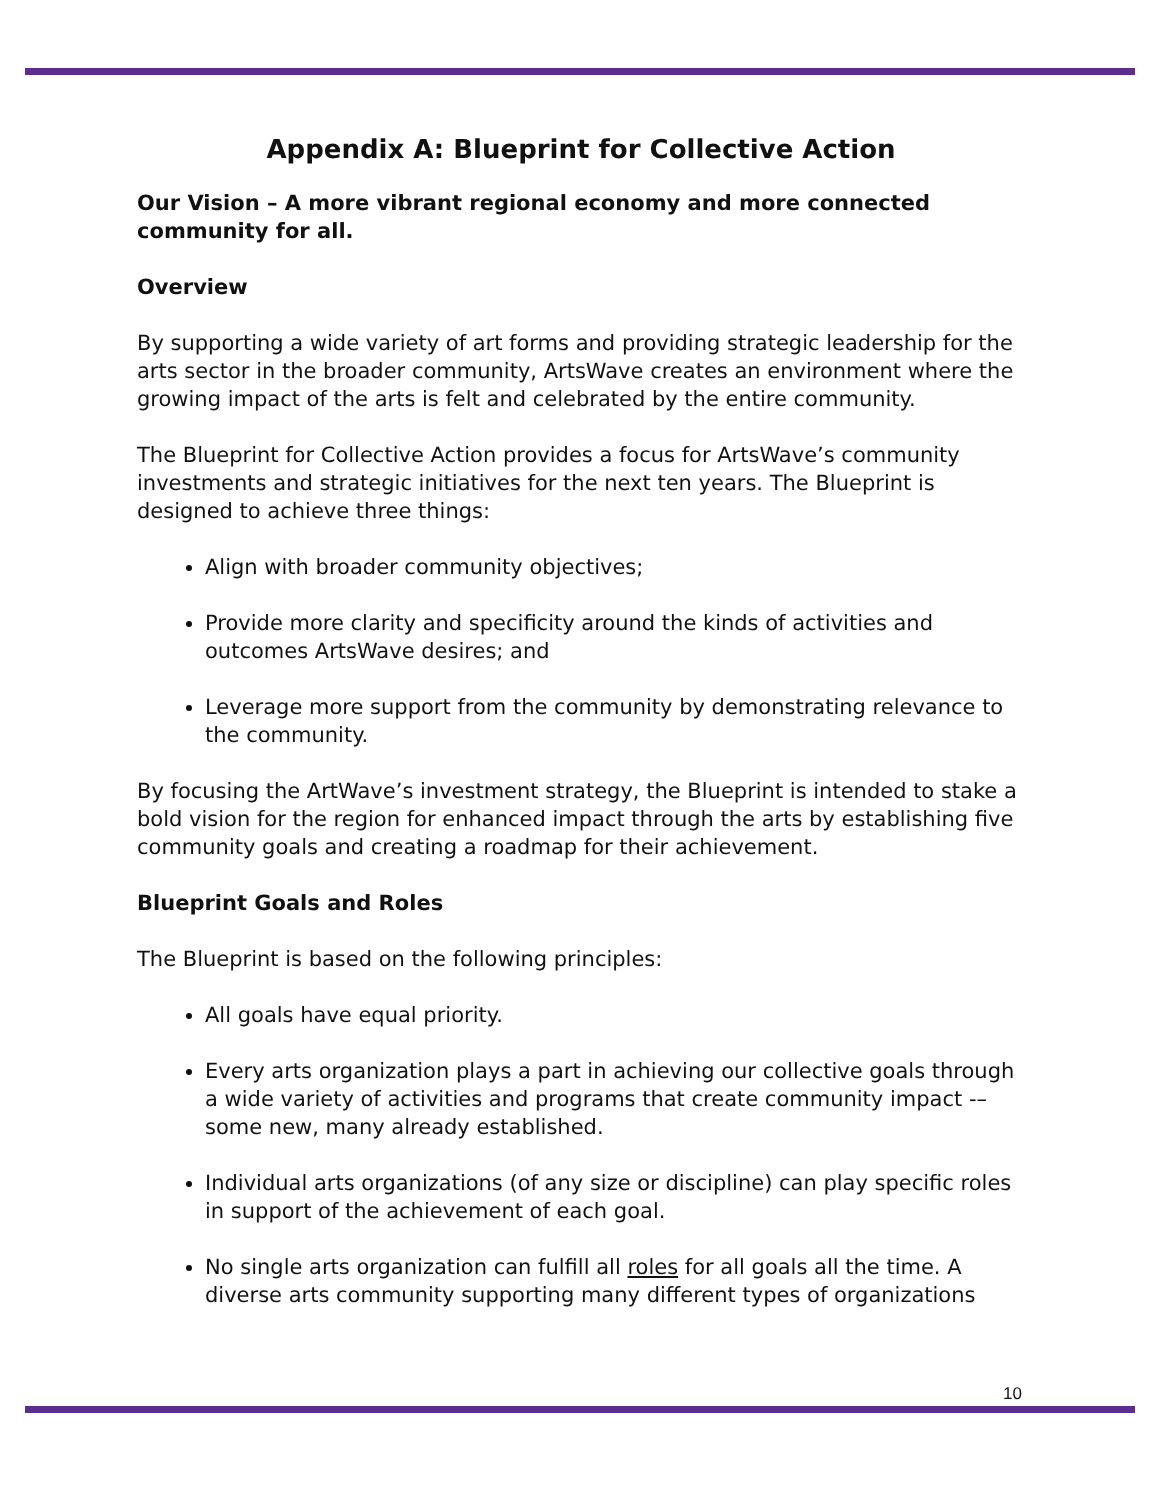Appendix A: Blueprint for Collective Action
Our Vision – A more vibrant regional economy and more connected community for all.
Overview
By supporting a wide variety of art forms and providing strategic leadership for the arts sector in the broader community, ArtsWave creates an environment where the growing impact of the arts is felt and celebrated by the entire community.
The Blueprint for Collective Action provides a focus for ArtsWave’s community investments and strategic initiatives for the next ten years. The Blueprint is designed to achieve three things:
Align with broader community objectives;
Provide more clarity and specificity around the kinds of activities and outcomes ArtsWave desires; and
Leverage more support from the community by demonstrating relevance to the community.
By focusing the ArtWave’s investment strategy, the Blueprint is intended to stake a bold vision for the region for enhanced impact through the arts by establishing five community goals and creating a roadmap for their achievement.
Blueprint Goals and Roles
The Blueprint is based on the following principles:
All goals have equal priority.
Every arts organization plays a part in achieving our collective goals through a wide variety of activities and programs that create community impact -– some new, many already established.
Individual arts organizations (of any size or discipline) can play specific roles in support of the achievement of each goal.
No single arts organization can fulfill all roles for all goals all the time. A diverse arts community supporting many different types of organizations
10